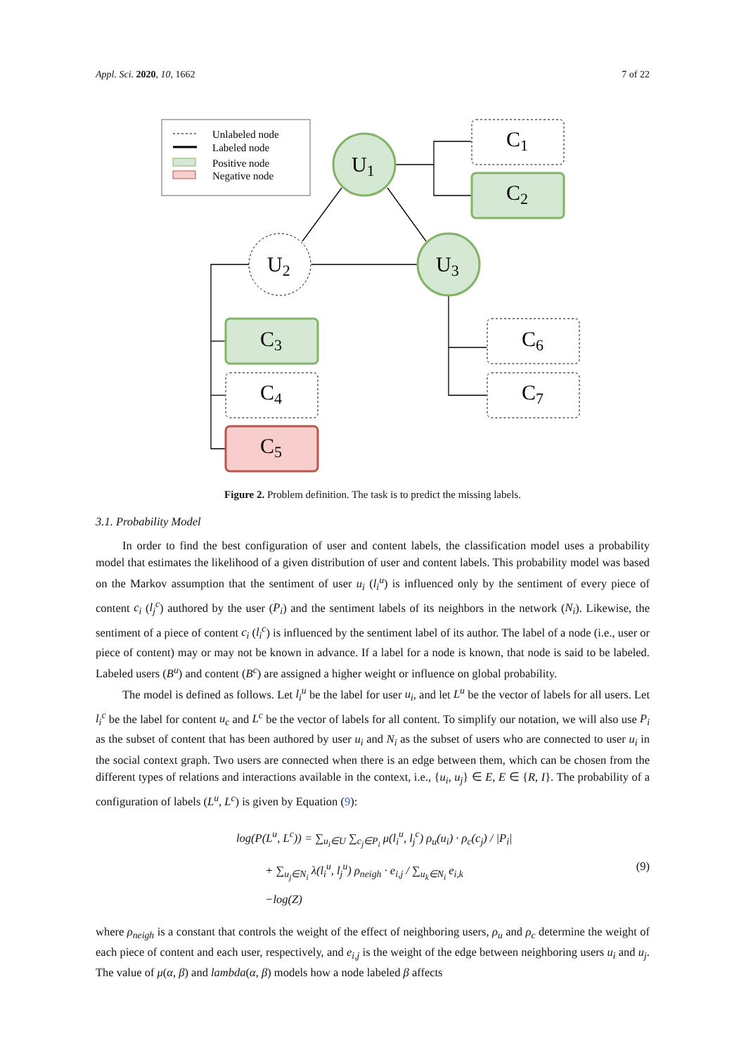Appl. Sci. 2020, 10, 1662 7 of 22
Unlabeled node
Labeled node
Positive node
Negative node
U1
U2
U3
C1
C2
C3
C4
C5
C6
C7
Figure 2. Problem definition. The task is to predict the missing labels.
3.1. Probability Model
In order to find the best configuration of user and content labels, the classification model uses a probability model that estimates the likelihood of a given distribution of user and content labels. This probability model was based on the Markov assumption that the sentiment of user u<sub>i</sub> (l<sub>i</sub><sup>u</sup>) is influenced only by the sentiment of every piece of content c<sub>i</sub> (l<sub>j</sub><sup>c</sup>) authored by the user (P<sub>i</sub>) and the sentiment labels of its neighbors in the network (N<sub>i</sub>). Likewise, the sentiment of a piece of content c<sub>i</sub> (l<sub>i</sub><sup>c</sup>) is influenced by the sentiment label of its author. The label of a node (i.e., user or piece of content) may or may not be known in advance. If a label for a node is known, that node is said to be labeled. Labeled users (B<sup>u</sup>) and content (B<sup>c</sup>) are assigned a higher weight or influence on global probability.
The model is defined as follows. Let l<sub>i</sub><sup>u</sup> be the label for user u<sub>i</sub>, and let L<sup>u</sup> be the vector of labels for all users. Let l<sub>i</sub><sup>c</sup> be the label for content u<sub>c</sub> and L<sup>c</sup> be the vector of labels for all content. To simplify our notation, we will also use P<sub>i</sub> as the subset of content that has been authored by user u<sub>i</sub> and N<sub>i</sub> as the subset of users who are connected to user u<sub>i</sub> in the social context graph. Two users are connected when there is an edge between them, which can be chosen from the different types of relations and interactions available in the context, i.e., {u<sub>i</sub>, u<sub>j</sub>} ∈ E, E ∈ {R, I}. The probability of a configuration of labels (L<sup>u</sup>, L<sup>c</sup>) is given by Equation (9):
log(P(L<sup>u</sup>, L<sup>c</sup>)) = ∑<sub>u<sub>i</sub>∈U</sub> ∑<sub>c<sub>j</sub>∈P<sub>i</sub></sub> μ(l<sub>i</sub><sup>u</sup>, l<sub>j</sub><sup>c</sup>) ρ<sub>u</sub>(u<sub>i</sub>) · ρ<sub>c</sub>(c<sub>j</sub>) / |P<sub>i</sub>|
+ ∑<sub>u<sub>j</sub>∈N<sub>i</sub></sub> λ(l<sub>i</sub><sup>u</sup>, l<sub>j</sub><sup>u</sup>) ρ<sub>neigh</sub> · e<sub>i,j</sub> / ∑<sub>u<sub>k</sub>∈N<sub>i</sub></sub> e<sub>i,k</sub>
−log(Z)
(9)
where ρ<sub>neigh</sub> is a constant that controls the weight of the effect of neighboring users, ρ<sub>u</sub> and ρ<sub>c</sub> determine the weight of each piece of content and each user, respectively, and e<sub>i,j</sub> is the weight of the edge between neighboring users u<sub>i</sub> and u<sub>j</sub>. The value of μ(α, β) and lambda(α, β) models how a node labeled β affects